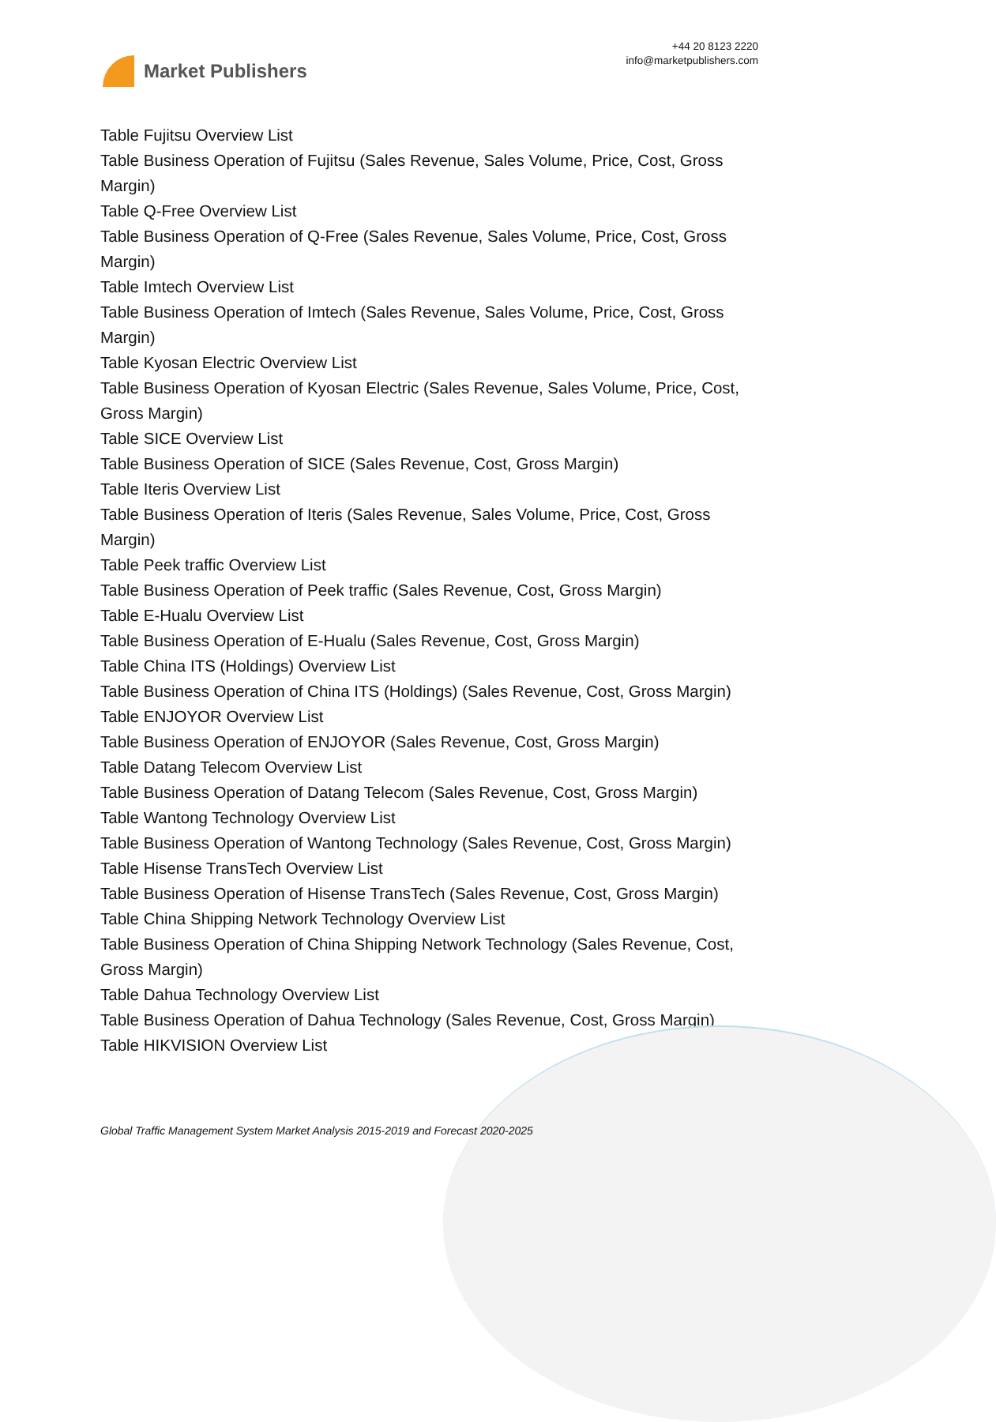Market Publishers
+44 20 8123 2220
info@marketpublishers.com
Table Fujitsu Overview List
Table Business Operation of Fujitsu (Sales Revenue, Sales Volume, Price, Cost, Gross Margin)
Table Q-Free Overview List
Table Business Operation of Q-Free (Sales Revenue, Sales Volume, Price, Cost, Gross Margin)
Table Imtech Overview List
Table Business Operation of Imtech (Sales Revenue, Sales Volume, Price, Cost, Gross Margin)
Table Kyosan Electric Overview List
Table Business Operation of Kyosan Electric (Sales Revenue, Sales Volume, Price, Cost, Gross Margin)
Table SICE Overview List
Table Business Operation of SICE (Sales Revenue, Cost, Gross Margin)
Table Iteris Overview List
Table Business Operation of Iteris (Sales Revenue, Sales Volume, Price, Cost, Gross Margin)
Table Peek traffic Overview List
Table Business Operation of Peek traffic (Sales Revenue, Cost, Gross Margin)
Table E-Hualu Overview List
Table Business Operation of E-Hualu (Sales Revenue, Cost, Gross Margin)
Table China ITS (Holdings) Overview List
Table Business Operation of China ITS (Holdings) (Sales Revenue, Cost, Gross Margin)
Table ENJOYOR Overview List
Table Business Operation of ENJOYOR (Sales Revenue, Cost, Gross Margin)
Table Datang Telecom Overview List
Table Business Operation of Datang Telecom (Sales Revenue, Cost, Gross Margin)
Table Wantong Technology Overview List
Table Business Operation of Wantong Technology (Sales Revenue, Cost, Gross Margin)
Table Hisense TransTech Overview List
Table Business Operation of Hisense TransTech (Sales Revenue, Cost, Gross Margin)
Table China Shipping Network Technology Overview List
Table Business Operation of China Shipping Network Technology (Sales Revenue, Cost, Gross Margin)
Table Dahua Technology Overview List
Table Business Operation of Dahua Technology (Sales Revenue, Cost, Gross Margin)
Table HIKVISION Overview List
Global Traffic Management System Market Analysis 2015-2019 and Forecast 2020-2025